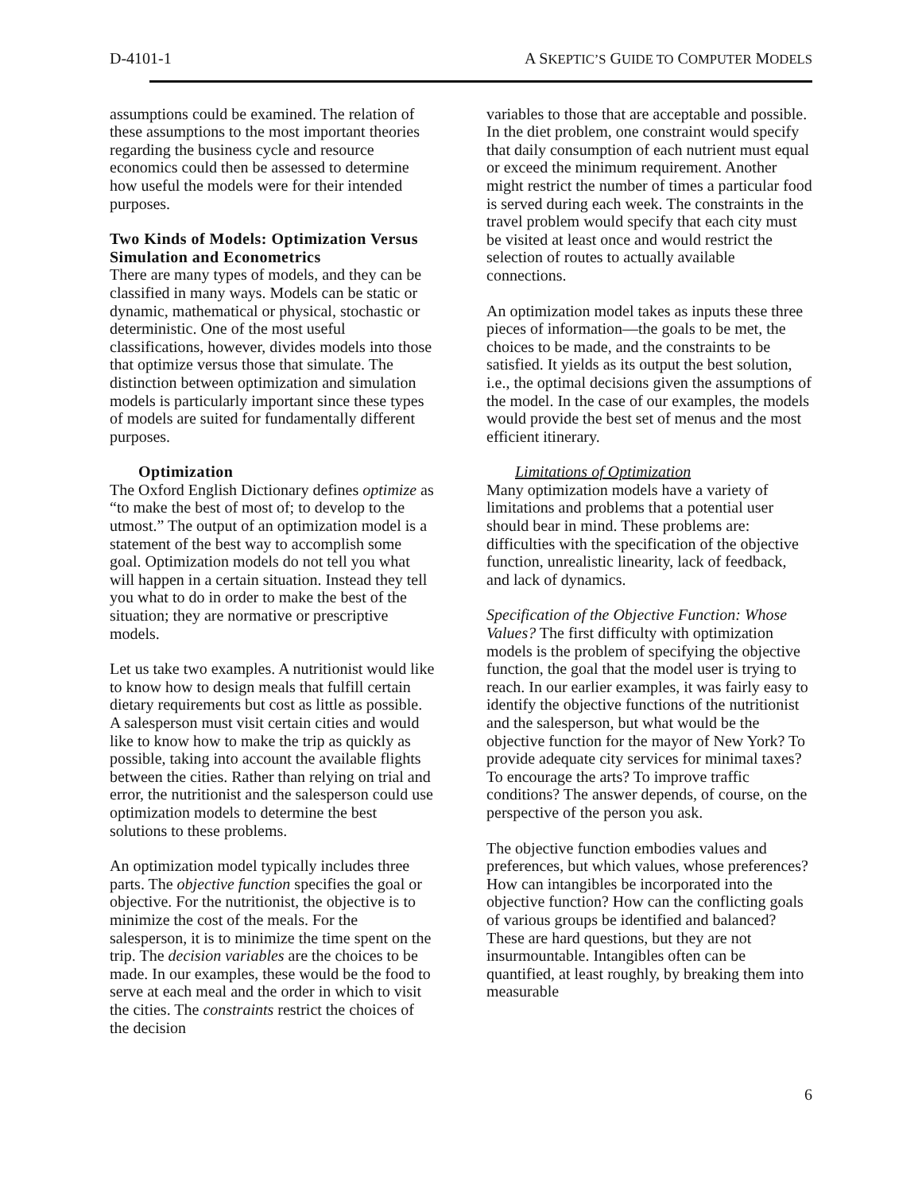D-4101-1 A SKEPTIC’S GUIDE TO COMPUTER MODELS
assumptions could be examined. The relation of these assumptions to the most important theories regarding the business cycle and resource economics could then be assessed to determine how useful the models were for their intended purposes.
Two Kinds of Models: Optimization Versus Simulation and Econometrics
There are many types of models, and they can be classified in many ways. Models can be static or dynamic, mathematical or physical, stochastic or deterministic. One of the most useful classifications, however, divides models into those that optimize versus those that simulate. The distinction between optimization and simulation models is particularly important since these types of models are suited for fundamentally different purposes.
Optimization
The Oxford English Dictionary defines optimize as “to make the best of most of; to develop to the utmost.” The output of an optimization model is a statement of the best way to accomplish some goal. Optimization models do not tell you what will happen in a certain situation. Instead they tell you what to do in order to make the best of the situation; they are normative or prescriptive models.
Let us take two examples. A nutritionist would like to know how to design meals that fulfill certain dietary requirements but cost as little as possible. A salesperson must visit certain cities and would like to know how to make the trip as quickly as possible, taking into account the available flights between the cities. Rather than relying on trial and error, the nutritionist and the salesperson could use optimization models to determine the best solutions to these problems.
An optimization model typically includes three parts. The objective function specifies the goal or objective. For the nutritionist, the objective is to minimize the cost of the meals. For the salesperson, it is to minimize the time spent on the trip. The decision variables are the choices to be made. In our examples, these would be the food to serve at each meal and the order in which to visit the cities. The constraints restrict the choices of the decision
variables to those that are acceptable and possible. In the diet problem, one constraint would specify that daily consumption of each nutrient must equal or exceed the minimum requirement. Another might restrict the number of times a particular food is served during each week. The constraints in the travel problem would specify that each city must be visited at least once and would restrict the selection of routes to actually available connections.
An optimization model takes as inputs these three pieces of information—the goals to be met, the choices to be made, and the constraints to be satisfied. It yields as its output the best solution, i.e., the optimal decisions given the assumptions of the model. In the case of our examples, the models would provide the best set of menus and the most efficient itinerary.
Limitations of Optimization
Many optimization models have a variety of limitations and problems that a potential user should bear in mind. These problems are: difficulties with the specification of the objective function, unrealistic linearity, lack of feedback, and lack of dynamics.
Specification of the Objective Function: Whose Values? The first difficulty with optimization models is the problem of specifying the objective function, the goal that the model user is trying to reach. In our earlier examples, it was fairly easy to identify the objective functions of the nutritionist and the salesperson, but what would be the objective function for the mayor of New York? To provide adequate city services for minimal taxes? To encourage the arts? To improve traffic conditions? The answer depends, of course, on the perspective of the person you ask.
The objective function embodies values and preferences, but which values, whose preferences? How can intangibles be incorporated into the objective function? How can the conflicting goals of various groups be identified and balanced? These are hard questions, but they are not insurmountable. Intangibles often can be quantified, at least roughly, by breaking them into measurable
6